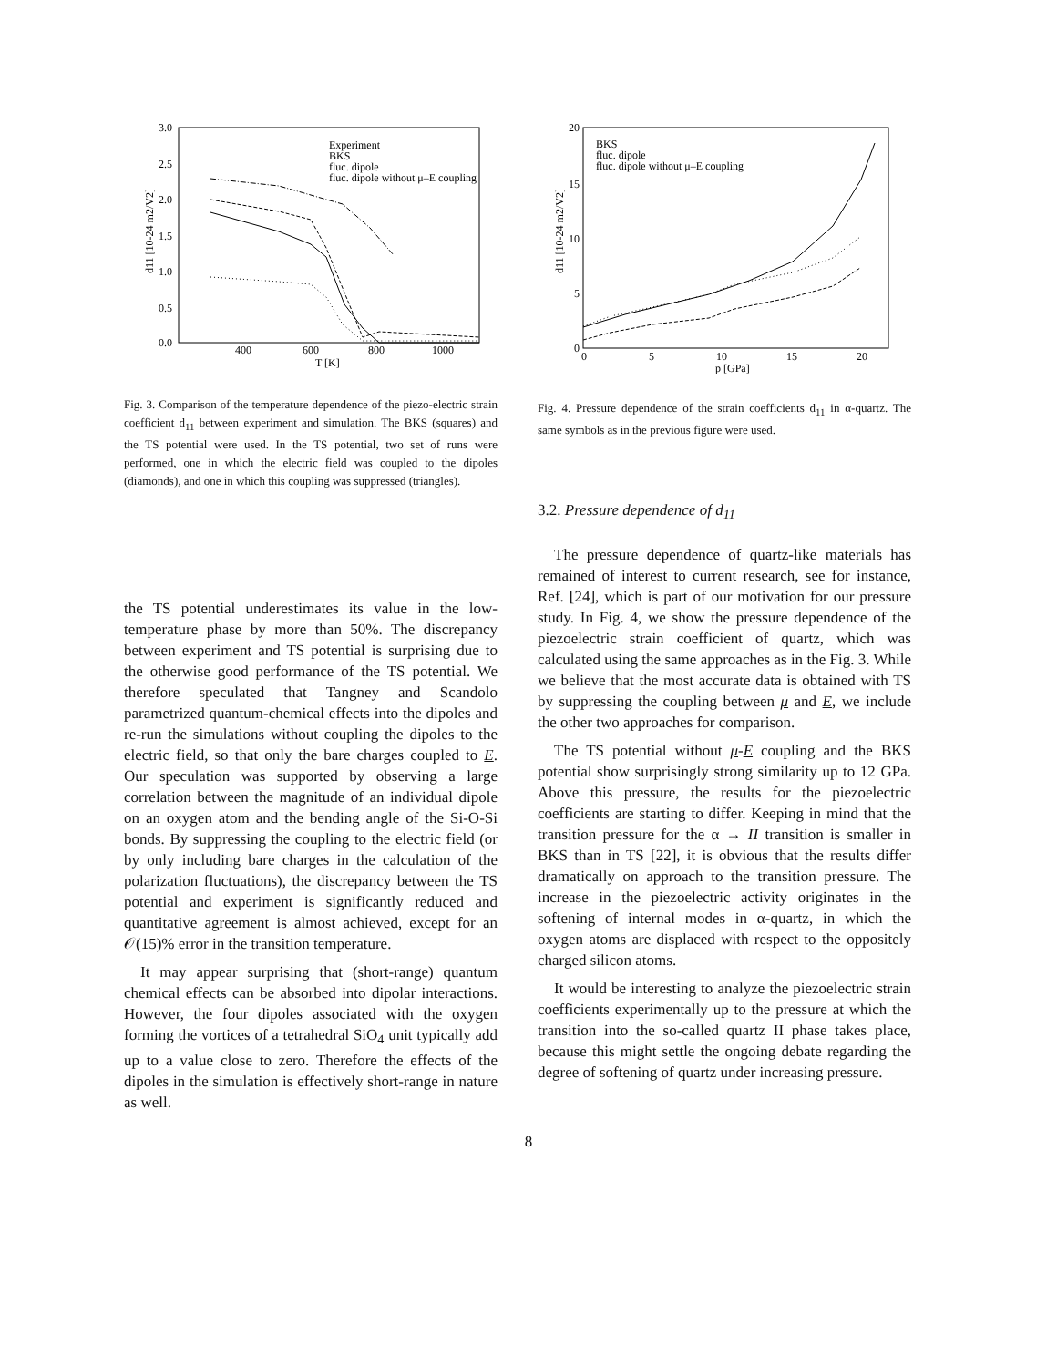3.0
2.5
2.0
1.5
1.0
0.5
0.0
400
600
800
1000
T [K]
d11 [10-24 m2/V2]
Experiment
BKS
fluc. dipole
fluc. dipole without μ–E coupling
Fig. 3. Comparison of the temperature dependence of the piezo-electric strain coefficient d<sub>11</sub> between experiment and simulation. The BKS (squares) and the TS potential were used. In the TS potential, two set of runs were performed, one in which the electric field was coupled to the dipoles (diamonds), and one in which this coupling was suppressed (triangles).
the TS potential underestimates its value in the low-temperature phase by more than 50%. The discrepancy between experiment and TS potential is surprising due to the otherwise good performance of the TS potential. We therefore speculated that Tangney and Scandolo parametrized quantum-chemical effects into the dipoles and re-run the simulations without coupling the dipoles to the electric field, so that only the bare charges coupled to E. Our speculation was supported by observing a large correlation between the magnitude of an individual dipole on an oxygen atom and the bending angle of the Si-O-Si bonds. By suppressing the coupling to the electric field (or by only including bare charges in the calculation of the polarization fluctuations), the discrepancy between the TS potential and experiment is significantly reduced and quantitative agreement is almost achieved, except for an 𝒪(15)% error in the transition temperature.
It may appear surprising that (short-range) quantum chemical effects can be absorbed into dipolar interactions. However, the four dipoles associated with the oxygen forming the vortices of a tetrahedral SiO<sub>4</sub> unit typically add up to a value close to zero. Therefore the effects of the dipoles in the simulation is effectively short-range in nature as well.
20
15
10
5
0
0
5
10
15
20
p [GPa]
d11 [10-24 m2/V2]
BKS
fluc. dipole
fluc. dipole without μ–E coupling
Fig. 4. Pressure dependence of the strain coefficients d<sub>11</sub> in α-quartz. The same symbols as in the previous figure were used.
3.2. Pressure dependence of d<sub>11</sub>
The pressure dependence of quartz-like materials has remained of interest to current research, see for instance, Ref. [24], which is part of our motivation for our pressure study. In Fig. 4, we show the pressure dependence of the piezoelectric strain coefficient of quartz, which was calculated using the same approaches as in the Fig. 3. While we believe that the most accurate data is obtained with TS by suppressing the coupling between μ and E, we include the other two approaches for comparison.
The TS potential without μ-E coupling and the BKS potential show surprisingly strong similarity up to 12 GPa. Above this pressure, the results for the piezoelectric coefficients are starting to differ. Keeping in mind that the transition pressure for the α → II transition is smaller in BKS than in TS [22], it is obvious that the results differ dramatically on approach to the transition pressure. The increase in the piezoelectric activity originates in the softening of internal modes in α-quartz, in which the oxygen atoms are displaced with respect to the oppositely charged silicon atoms.
It would be interesting to analyze the piezoelectric strain coefficients experimentally up to the pressure at which the transition into the so-called quartz II phase takes place, because this might settle the ongoing debate regarding the degree of softening of quartz under increasing pressure.
8